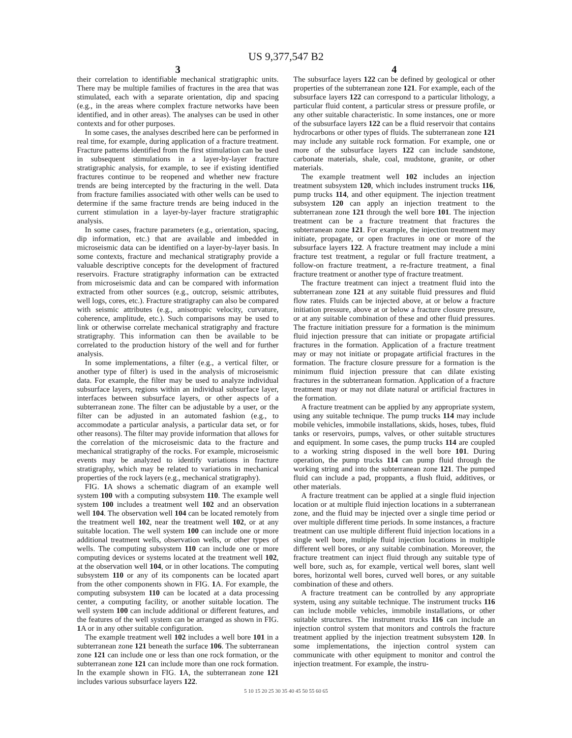US 9,377,547 B2
3
their correlation to identifiable mechanical stratigraphic units. There may be multiple families of fractures in the area that was stimulated, each with a separate orientation, dip and spacing (e.g., in the areas where complex fracture networks have been identified, and in other areas). The analyses can be used in other contexts and for other purposes.
In some cases, the analyses described here can be performed in real time, for example, during application of a fracture treatment. Fracture patterns identified from the first stimulation can be used in subsequent stimulations in a layer-by-layer fracture stratigraphic analysis, for example, to see if existing identified fractures continue to be reopened and whether new fracture trends are being intercepted by the fracturing in the well. Data from fracture families associated with other wells can be used to determine if the same fracture trends are being induced in the current stimulation in a layer-by-layer fracture stratigraphic analysis.
In some cases, fracture parameters (e.g., orientation, spacing, dip information, etc.) that are available and imbedded in microseismic data can be identified on a layer-by-layer basis. In some contexts, fracture and mechanical stratigraphy provide a valuable descriptive concepts for the development of fractured reservoirs. Fracture stratigraphy information can be extracted from microseismic data and can be compared with information extracted from other sources (e.g., outcrop, seismic attributes, well logs, cores, etc.). Fracture stratigraphy can also be compared with seismic attributes (e.g., anisotropic velocity, curvature, coherence, amplitude, etc.). Such comparisons may be used to link or otherwise correlate mechanical stratigraphy and fracture stratigraphy. This information can then be available to be correlated to the production history of the well and for further analysis.
In some implementations, a filter (e.g., a vertical filter, or another type of filter) is used in the analysis of microseismic data. For example, the filter may be used to analyze individual subsurface layers, regions within an individual subsurface layer, interfaces between subsurface layers, or other aspects of a subterranean zone. The filter can be adjustable by a user, or the filter can be adjusted in an automated fashion (e.g., to accommodate a particular analysis, a particular data set, or for other reasons). The filter may provide information that allows for the correlation of the microseismic data to the fracture and mechanical stratigraphy of the rocks. For example, microseismic events may be analyzed to identify variations in fracture stratigraphy, which may be related to variations in mechanical properties of the rock layers (e.g., mechanical stratigraphy).
FIG. 1 A shows a schematic diagram of an example well system 100 with a computing subsystem 110. The example well system 100 includes a treatment well 102 and an observation well 104. The observation well 104 can be located remotely from the treatment well 102, near the treatment well 102, or at any suitable location. The well system 100 can include one or more additional treatment wells, observation wells, or other types of wells. The computing subsystem 110 can include one or more computing devices or systems located at the treatment well 102, at the observation well 104, or in other locations. The computing subsystem 110 or any of its components can be located apart from the other components shown in FIG. 1 A. For example, the computing subsystem 110 can be located at a data processing center, a computing facility, or another suitable location. The well system 100 can include additional or different features, and the features of the well system can be arranged as shown in FIG. 1 A or in any other suitable configuration.
The example treatment well 102 includes a well bore 101 in a subterranean zone 121 beneath the surface 106. The subterranean zone 121 can include one or less than one rock formation, or the subterranean zone 121 can include more than one rock formation. In the example shown in FIG. 1 A, the subterranean zone 121 includes various subsurface layers 122.
4
The subsurface layers 122 can be defined by geological or other properties of the subterranean zone 121. For example, each of the subsurface layers 122 can correspond to a particular lithology, a particular fluid content, a particular stress or pressure profile, or any other suitable characteristic. In some instances, one or more of the subsurface layers 122 can be a fluid reservoir that contains hydrocarbons or other types of fluids. The subterranean zone 121 may include any suitable rock formation. For example, one or more of the subsurface layers 122 can include sandstone, carbonate materials, shale, coal, mudstone, granite, or other materials.
The example treatment well 102 includes an injection treatment subsystem 120, which includes instrument trucks 116, pump trucks 114, and other equipment. The injection treatment subsystem 120 can apply an injection treatment to the subterranean zone 121 through the well bore 101. The injection treatment can be a fracture treatment that fractures the subterranean zone 121. For example, the injection treatment may initiate, propagate, or open fractures in one or more of the subsurface layers 122. A fracture treatment may include a mini fracture test treatment, a regular or full fracture treatment, a follow-on fracture treatment, a re-fracture treatment, a final fracture treatment or another type of fracture treatment.
The fracture treatment can inject a treatment fluid into the subterranean zone 121 at any suitable fluid pressures and fluid flow rates. Fluids can be injected above, at or below a fracture initiation pressure, above at or below a fracture closure pressure, or at any suitable combination of these and other fluid pressures. The fracture initiation pressure for a formation is the minimum fluid injection pressure that can initiate or propagate artificial fractures in the formation. Application of a fracture treatment may or may not initiate or propagate artificial fractures in the formation. The fracture closure pressure for a formation is the minimum fluid injection pressure that can dilate existing fractures in the subterranean formation. Application of a fracture treatment may or may not dilate natural or artificial fractures in the formation.
A fracture treatment can be applied by any appropriate system, using any suitable technique. The pump trucks 114 may include mobile vehicles, immobile installations, skids, hoses, tubes, fluid tanks or reservoirs, pumps, valves, or other suitable structures and equipment. In some cases, the pump trucks 114 are coupled to a working string disposed in the well bore 101. During operation, the pump trucks 114 can pump fluid through the working string and into the subterranean zone 121. The pumped fluid can include a pad, proppants, a flush fluid, additives, or other materials.
A fracture treatment can be applied at a single fluid injection location or at multiple fluid injection locations in a subterranean zone, and the fluid may be injected over a single time period or over multiple different time periods. In some instances, a fracture treatment can use multiple different fluid injection locations in a single well bore, multiple fluid injection locations in multiple different well bores, or any suitable combination. Moreover, the fracture treatment can inject fluid through any suitable type of well bore, such as, for example, vertical well bores, slant well bores, horizontal well bores, curved well bores, or any suitable combination of these and others.
A fracture treatment can be controlled by any appropriate system, using any suitable technique. The instrument trucks 116 can include mobile vehicles, immobile installations, or other suitable structures. The instrument trucks 116 can include an injection control system that monitors and controls the fracture treatment applied by the injection treatment subsystem 120. In some implementations, the injection control system can communicate with other equipment to monitor and control the injection treatment. For example, the instru-
5 10 15 20 25 30 35 40 45 50 55 60 65